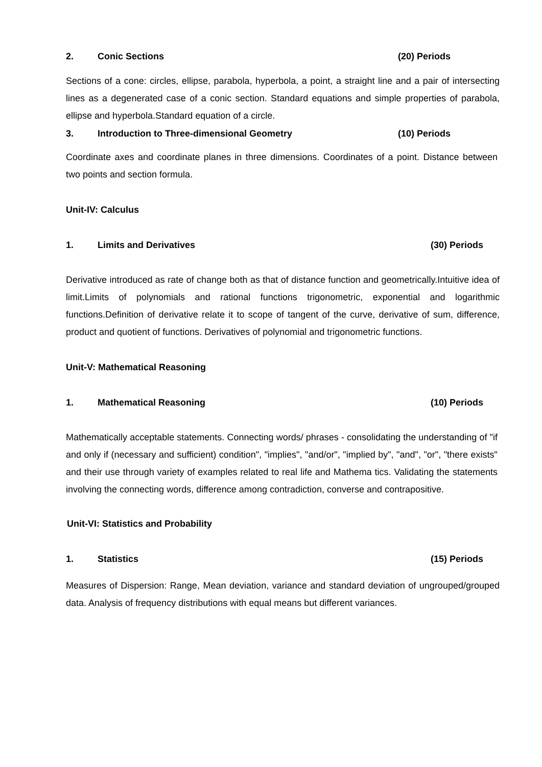2. Conic Sections (20) Periods
Sections of a cone: circles, ellipse, parabola, hyperbola, a point, a straight line and a pair of intersecting lines as a degenerated case of a conic section. Standard equations and simple properties of parabola, ellipse and hyperbola.Standard equation of a circle.
3. Introduction to Three-dimensional Geometry (10) Periods
Coordinate axes and coordinate planes in three dimensions. Coordinates of a point. Distance between two points and section formula.
Unit-IV: Calculus
1. Limits and Derivatives (30) Periods
Derivative introduced as rate of change both as that of distance function and geometrically.Intuitive idea of limit.Limits of polynomials and rational functions trigonometric, exponential and logarithmic functions.Definition of derivative relate it to scope of tangent of the curve, derivative of sum, difference, product and quotient of functions. Derivatives of polynomial and trigonometric functions.
Unit-V: Mathematical Reasoning
1. Mathematical Reasoning (10) Periods
Mathematically acceptable statements. Connecting words/ phrases - consolidating the understanding of "if and only if (necessary and sufficient) condition", "implies", "and/or", "implied by", "and", "or", "there exists" and their use through variety of examples related to real life and Mathema tics. Validating the statements involving the connecting words, difference among contradiction, converse and contrapositive.
Unit-VI: Statistics and Probability
1. Statistics (15) Periods
Measures of Dispersion: Range, Mean deviation, variance and standard deviation of ungrouped/grouped data. Analysis of frequency distributions with equal means but different variances.